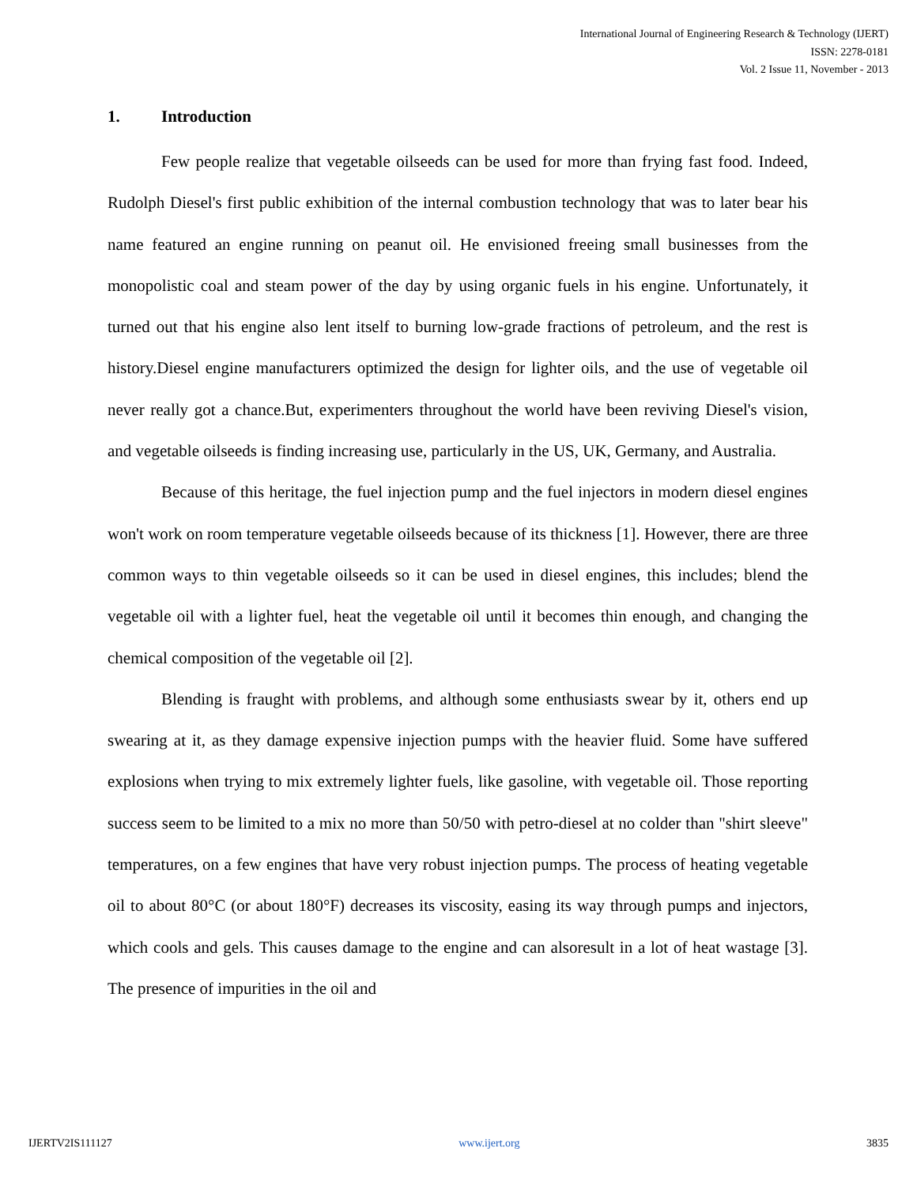International Journal of Engineering Research & Technology (IJERT)
ISSN: 2278-0181
Vol. 2 Issue 11, November - 2013
1. Introduction
Few people realize that vegetable oilseeds can be used for more than frying fast food. Indeed, Rudolph Diesel's first public exhibition of the internal combustion technology that was to later bear his name featured an engine running on peanut oil. He envisioned freeing small businesses from the monopolistic coal and steam power of the day by using organic fuels in his engine. Unfortunately, it turned out that his engine also lent itself to burning low-grade fractions of petroleum, and the rest is history.Diesel engine manufacturers optimized the design for lighter oils, and the use of vegetable oil never really got a chance.But, experimenters throughout the world have been reviving Diesel's vision, and vegetable oilseeds is finding increasing use, particularly in the US, UK, Germany, and Australia.
Because of this heritage, the fuel injection pump and the fuel injectors in modern diesel engines won't work on room temperature vegetable oilseeds because of its thickness [1]. However, there are three common ways to thin vegetable oilseeds so it can be used in diesel engines, this includes; blend the vegetable oil with a lighter fuel, heat the vegetable oil until it becomes thin enough, and changing the chemical composition of the vegetable oil [2].
Blending is fraught with problems, and although some enthusiasts swear by it, others end up swearing at it, as they damage expensive injection pumps with the heavier fluid. Some have suffered explosions when trying to mix extremely lighter fuels, like gasoline, with vegetable oil. Those reporting success seem to be limited to a mix no more than 50/50 with petro-diesel at no colder than "shirt sleeve" temperatures, on a few engines that have very robust injection pumps. The process of heating vegetable oil to about 80°C (or about 180°F) decreases its viscosity, easing its way through pumps and injectors, which cools and gels. This causes damage to the engine and can alsoresult in a lot of heat wastage [3]. The presence of impurities in the oil and
IJERTV2IS111127 www.ijert.org 3835